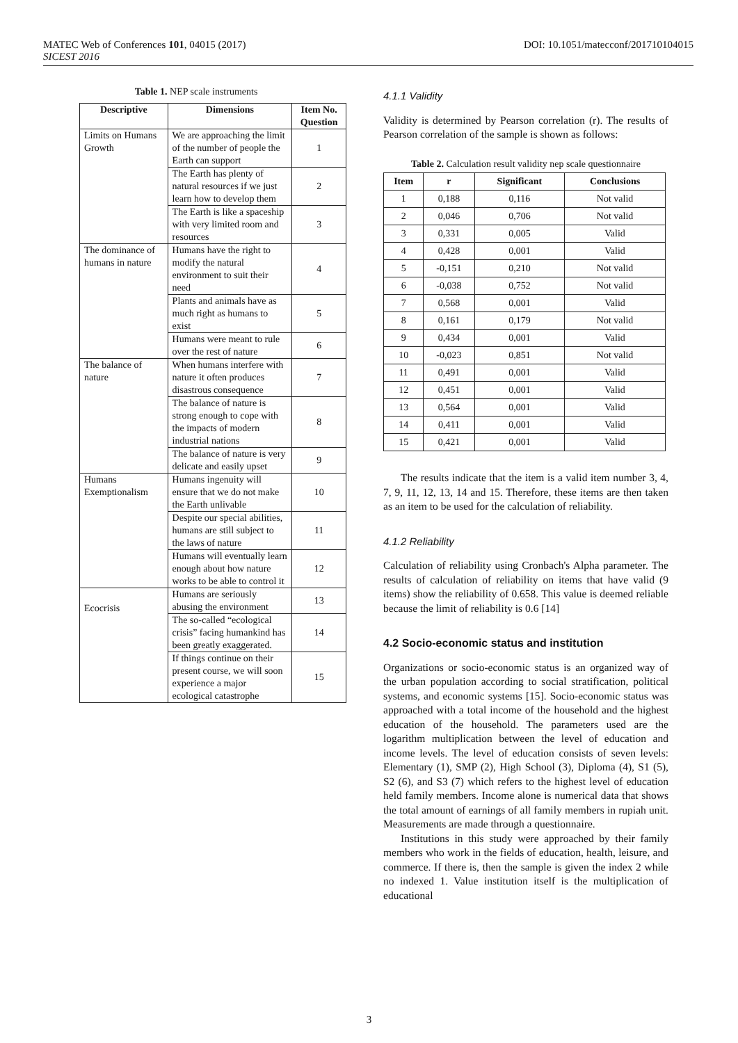DOI: 10.1051/matecconf/201710104015 MATEC Web of Conferences 101, 04015 (2017)
SICEST 2016
Table 1. NEP scale instruments
| Descriptive | Dimensions | Item No. Question |
| --- | --- | --- |
| Limits on Humans Growth | We are approaching the limit of the number of people the Earth can support | 1 |
| | The Earth has plenty of natural resources if we just learn how to develop them | 2 |
| | The Earth is like a spaceship with very limited room and resources | 3 |
| The dominance of humans in nature | Humans have the right to modify the natural environment to suit their need | 4 |
| | Plants and animals have as much right as humans to exist | 5 |
| | Humans were meant to rule over the rest of nature | 6 |
| The balance of nature | When humans interfere with nature it often produces disastrous consequence | 7 |
| | The balance of nature is strong enough to cope with the impacts of modern industrial nations | 8 |
| | The balance of nature is very delicate and easily upset | 9 |
| Humans Exemptionalism | Humans ingenuity will ensure that we do not make the Earth unlivable | 10 |
| | Despite our special abilities, humans are still subject to the laws of nature | 11 |
| | Humans will eventually learn enough about how nature works to be able to control it | 12 |
| Ecocrisis | Humans are seriously abusing the environment | 13 |
| | The so-called “ecological crisis” facing humankind has been greatly exaggerated. | 14 |
| | If things continue on their present course, we will soon experience a major ecological catastrophe | 15 |
4.1.1 Validity
Validity is determined by Pearson correlation (r). The results of Pearson correlation of the sample is shown as follows:
Table 2. Calculation result validity nep scale questionnaire
| Item | r | Significant | Conclusions |
| --- | --- | --- | --- |
| 1 | 0,188 | 0,116 | Not valid |
| 2 | 0,046 | 0,706 | Not valid |
| 3 | 0,331 | 0,005 | Valid |
| 4 | 0,428 | 0,001 | Valid |
| 5 | -0,151 | 0,210 | Not valid |
| 6 | -0,038 | 0,752 | Not valid |
| 7 | 0,568 | 0,001 | Valid |
| 8 | 0,161 | 0,179 | Not valid |
| 9 | 0,434 | 0,001 | Valid |
| 10 | -0,023 | 0,851 | Not valid |
| 11 | 0,491 | 0,001 | Valid |
| 12 | 0,451 | 0,001 | Valid |
| 13 | 0,564 | 0,001 | Valid |
| 14 | 0,411 | 0,001 | Valid |
| 15 | 0,421 | 0,001 | Valid |
The results indicate that the item is a valid item number 3, 4, 7, 9, 11, 12, 13, 14 and 15. Therefore, these items are then taken as an item to be used for the calculation of reliability.
4.1.2 Reliability
Calculation of reliability using Cronbach's Alpha parameter. The results of calculation of reliability on items that have valid (9 items) show the reliability of 0.658. This value is deemed reliable because the limit of reliability is 0.6 [14]
4.2 Socio-economic status and institution
Organizations or socio-economic status is an organized way of the urban population according to social stratification, political systems, and economic systems [15]. Socio-economic status was approached with a total income of the household and the highest education of the household. The parameters used are the logarithm multiplication between the level of education and income levels. The level of education consists of seven levels: Elementary (1), SMP (2), High School (3), Diploma (4), S1 (5), S2 (6), and S3 (7) which refers to the highest level of education held family members. Income alone is numerical data that shows the total amount of earnings of all family members in rupiah unit. Measurements are made through a questionnaire.
Institutions in this study were approached by their family members who work in the fields of education, health, leisure, and commerce. If there is, then the sample is given the index 2 while no indexed 1. Value institution itself is the multiplication of educational
3